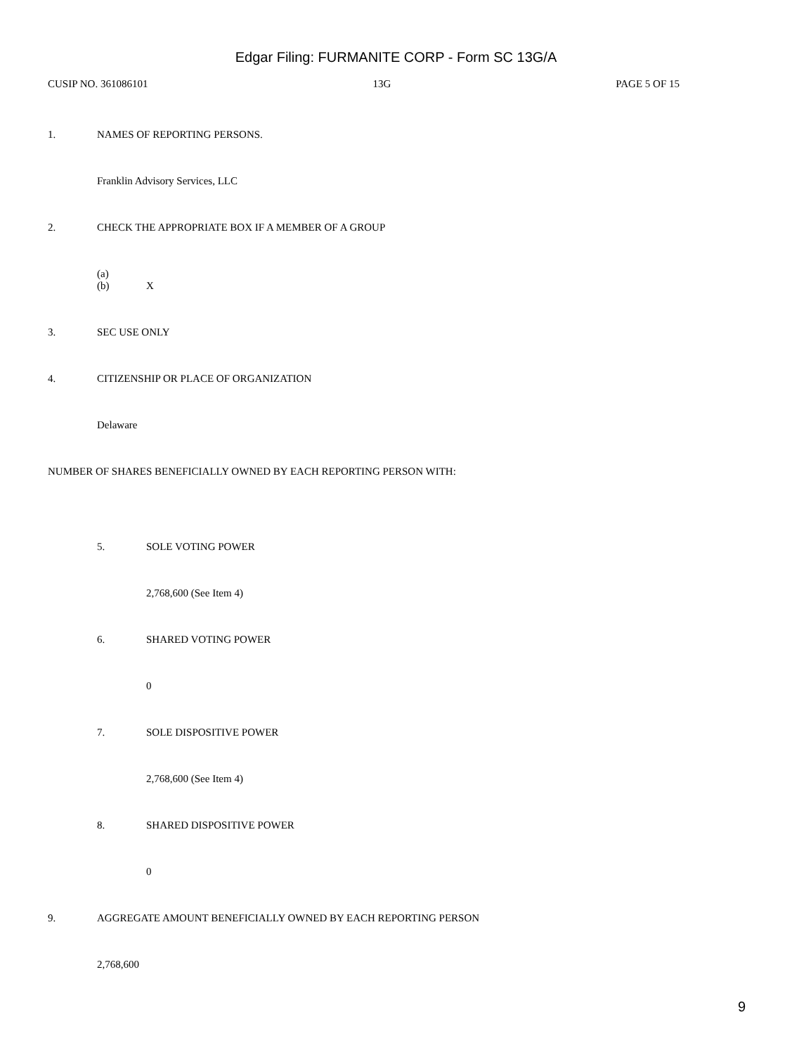Edgar Filing: FURMANITE CORP - Form SC 13G/A
CUSIP NO. 361086101 13G PAGE 5 OF 15
1. NAMES OF REPORTING PERSONS.
Franklin Advisory Services, LLC
2. CHECK THE APPROPRIATE BOX IF A MEMBER OF A GROUP
(a)
(b) X
3. SEC USE ONLY
4. CITIZENSHIP OR PLACE OF ORGANIZATION
Delaware
NUMBER OF SHARES BENEFICIALLY OWNED BY EACH REPORTING PERSON WITH:
5. SOLE VOTING POWER
2,768,600 (See Item 4)
6. SHARED VOTING POWER
0
7. SOLE DISPOSITIVE POWER
2,768,600 (See Item 4)
8. SHARED DISPOSITIVE POWER
0
9. AGGREGATE AMOUNT BENEFICIALLY OWNED BY EACH REPORTING PERSON
2,768,600
9